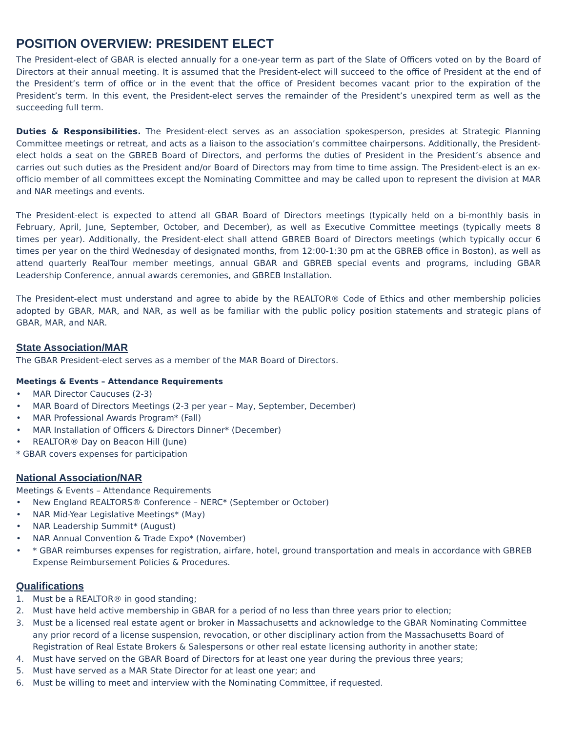POSITION OVERVIEW: PRESIDENT ELECT
The President-elect of GBAR is elected annually for a one-year term as part of the Slate of Officers voted on by the Board of Directors at their annual meeting. It is assumed that the President-elect will succeed to the office of President at the end of the President’s term of office or in the event that the office of President becomes vacant prior to the expiration of the President’s term. In this event, the President-elect serves the remainder of the President’s unexpired term as well as the succeeding full term.
Duties & Responsibilities. The President-elect serves as an association spokesperson, presides at Strategic Planning Committee meetings or retreat, and acts as a liaison to the association’s committee chairpersons. Additionally, the President-elect holds a seat on the GBREB Board of Directors, and performs the duties of President in the President’s absence and carries out such duties as the President and/or Board of Directors may from time to time assign. The President-elect is an ex-officio member of all committees except the Nominating Committee and may be called upon to represent the division at MAR and NAR meetings and events.
The President-elect is expected to attend all GBAR Board of Directors meetings (typically held on a bi-monthly basis in February, April, June, September, October, and December), as well as Executive Committee meetings (typically meets 8 times per year). Additionally, the President-elect shall attend GBREB Board of Directors meetings (which typically occur 6 times per year on the third Wednesday of designated months, from 12:00-1:30 pm at the GBREB office in Boston), as well as attend quarterly RealTour member meetings, annual GBAR and GBREB special events and programs, including GBAR Leadership Conference, annual awards ceremonies, and GBREB Installation.
The President-elect must understand and agree to abide by the REALTOR® Code of Ethics and other membership policies adopted by GBAR, MAR, and NAR, as well as be familiar with the public policy position statements and strategic plans of GBAR, MAR, and NAR.
State Association/MAR
The GBAR President-elect serves as a member of the MAR Board of Directors.
Meetings & Events – Attendance Requirements
• MAR Director Caucuses (2-3)
• MAR Board of Directors Meetings (2-3 per year – May, September, December)
• MAR Professional Awards Program* (Fall)
• MAR Installation of Officers & Directors Dinner* (December)
• REALTOR® Day on Beacon Hill (June)
* GBAR covers expenses for participation
National Association/NAR
Meetings & Events – Attendance Requirements
• New England REALTORS® Conference – NERC* (September or October)
• NAR Mid-Year Legislative Meetings* (May)
• NAR Leadership Summit* (August)
• NAR Annual Convention & Trade Expo* (November)
• * GBAR reimburses expenses for registration, airfare, hotel, ground transportation and meals in accordance with GBREB Expense Reimbursement Policies & Procedures.
Qualifications
1. Must be a REALTOR® in good standing;
2. Must have held active membership in GBAR for a period of no less than three years prior to election;
3. Must be a licensed real estate agent or broker in Massachusetts and acknowledge to the GBAR Nominating Committee any prior record of a license suspension, revocation, or other disciplinary action from the Massachusetts Board of Registration of Real Estate Brokers & Salespersons or other real estate licensing authority in another state;
4. Must have served on the GBAR Board of Directors for at least one year during the previous three years;
5. Must have served as a MAR State Director for at least one year; and
6. Must be willing to meet and interview with the Nominating Committee, if requested.